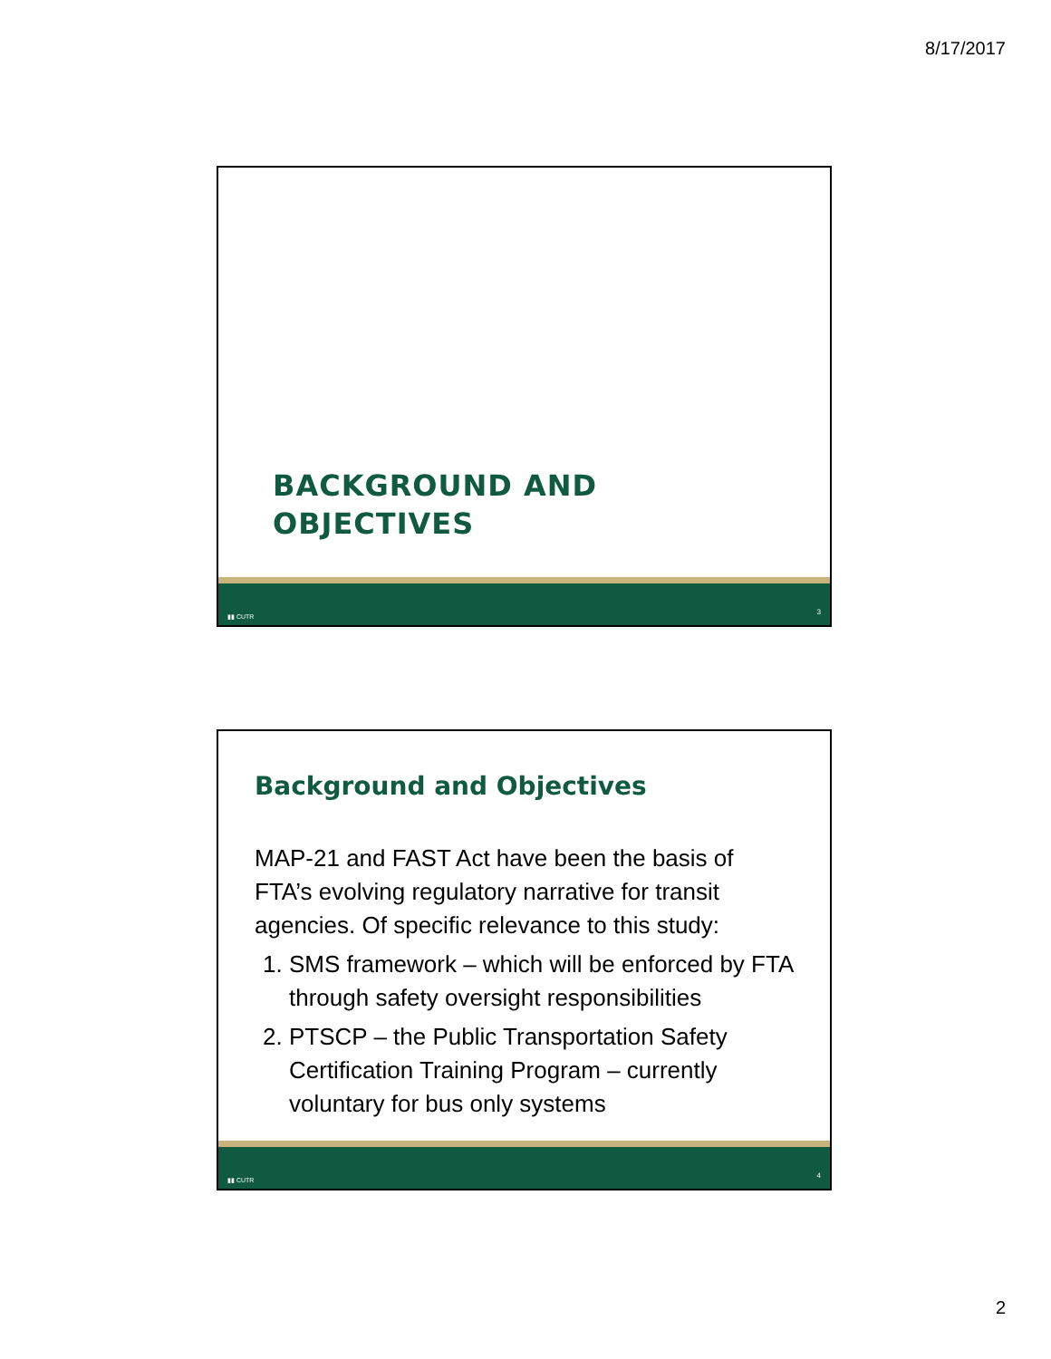8/17/2017
BACKGROUND AND
OBJECTIVES
▮▮ CUTR
3
Background and Objectives
MAP-21 and FAST Act have been the basis of FTA’s evolving regulatory narrative for transit agencies. Of specific relevance to this study:
1. SMS framework – which will be enforced by FTA through safety oversight responsibilities
2. PTSCP – the Public Transportation Safety Certification Training Program – currently voluntary for bus only systems
▮▮ CUTR
4
2